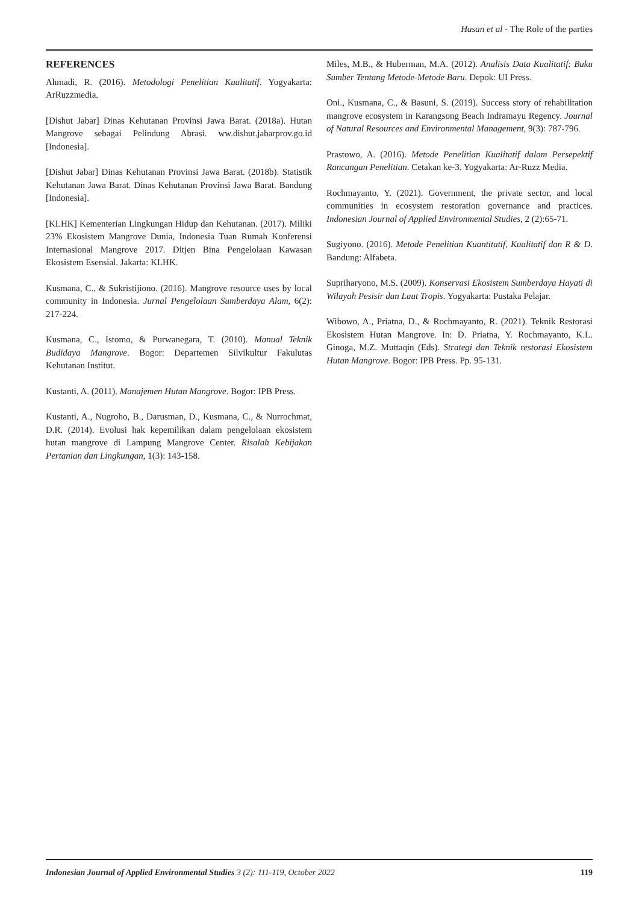Hasan et al - The Role of the parties
REFERENCES
Ahmadi, R. (2016). Metodologi Penelitian Kualitatif. Yogyakarta: ArRuzzmedia.
[Dishut Jabar] Dinas Kehutanan Provinsi Jawa Barat. (2018a). Hutan Mangrove sebagai Pelindung Abrasi. ww.dishut.jabarprov.go.id [Indonesia].
[Dishut Jabar] Dinas Kehutanan Provinsi Jawa Barat. (2018b). Statistik Kehutanan Jawa Barat. Dinas Kehutanan Provinsi Jawa Barat. Bandung [Indonesia].
[KLHK] Kementerian Lingkungan Hidup dan Kehutanan. (2017). Miliki 23% Ekosistem Mangrove Dunia, Indonesia Tuan Rumah Konferensi Internasional Mangrove 2017. Ditjen Bina Pengelolaan Kawasan Ekosistem Esensial. Jakarta: KLHK.
Kusmana, C., & Sukristijiono. (2016). Mangrove resource uses by local community in Indonesia. Jurnal Pengelolaan Sumberdaya Alam, 6(2): 217-224.
Kusmana, C., Istomo, & Purwanegara, T. (2010). Manual Teknik Budidaya Mangrove. Bogor: Departemen Silvikultur Fakulutas Kehutanan Institut.
Kustanti, A. (2011). Manajemen Hutan Mangrove. Bogor: IPB Press.
Kustanti, A., Nugroho, B., Darusman, D., Kusmana, C., & Nurrochmat, D.R. (2014). Evolusi hak kepemilikan dalam pengelolaan ekosistem hutan mangrove di Lampung Mangrove Center. Risalah Kebijakan Pertanian dan Lingkungan, 1(3): 143-158.
Miles, M.B., & Huberman, M.A. (2012). Analisis Data Kualitatif: Buku Sumber Tentang Metode-Metode Baru. Depok: UI Press.
Oni., Kusmana, C., & Basuni, S. (2019). Success story of rehabilitation mangrove ecosystem in Karangsong Beach Indramayu Regency. Journal of Natural Resources and Environmental Management, 9(3): 787-796.
Prastowo, A. (2016). Metode Penelitian Kualitatif dalam Persepektif Rancangan Penelitian. Cetakan ke-3. Yogyakarta: Ar-Ruzz Media.
Rochmayanto, Y. (2021). Government, the private sector, and local communities in ecosystem restoration governance and practices. Indonesian Journal of Applied Environmental Studies, 2 (2):65-71.
Sugiyono. (2016). Metode Penelitian Kuantitatif, Kualitatif dan R & D. Bandung: Alfabeta.
Supriharyono, M.S. (2009). Konservasi Ekosistem Sumberdaya Hayati di Wilayah Pesisir dan Laut Tropis. Yogyakarta: Pustaka Pelajar.
Wibowo, A., Priatna, D., & Rochmayanto, R. (2021). Teknik Restorasi Ekosistem Hutan Mangrove. In: D. Priatna, Y. Rochmayanto, K.L. Ginoga, M.Z. Muttaqin (Eds). Strategi dan Teknik restorasi Ekosistem Hutan Mangrove. Bogor: IPB Press. Pp. 95-131.
Indonesian Journal of Applied Environmental Studies 3 (2): 111-119, October 2022 119